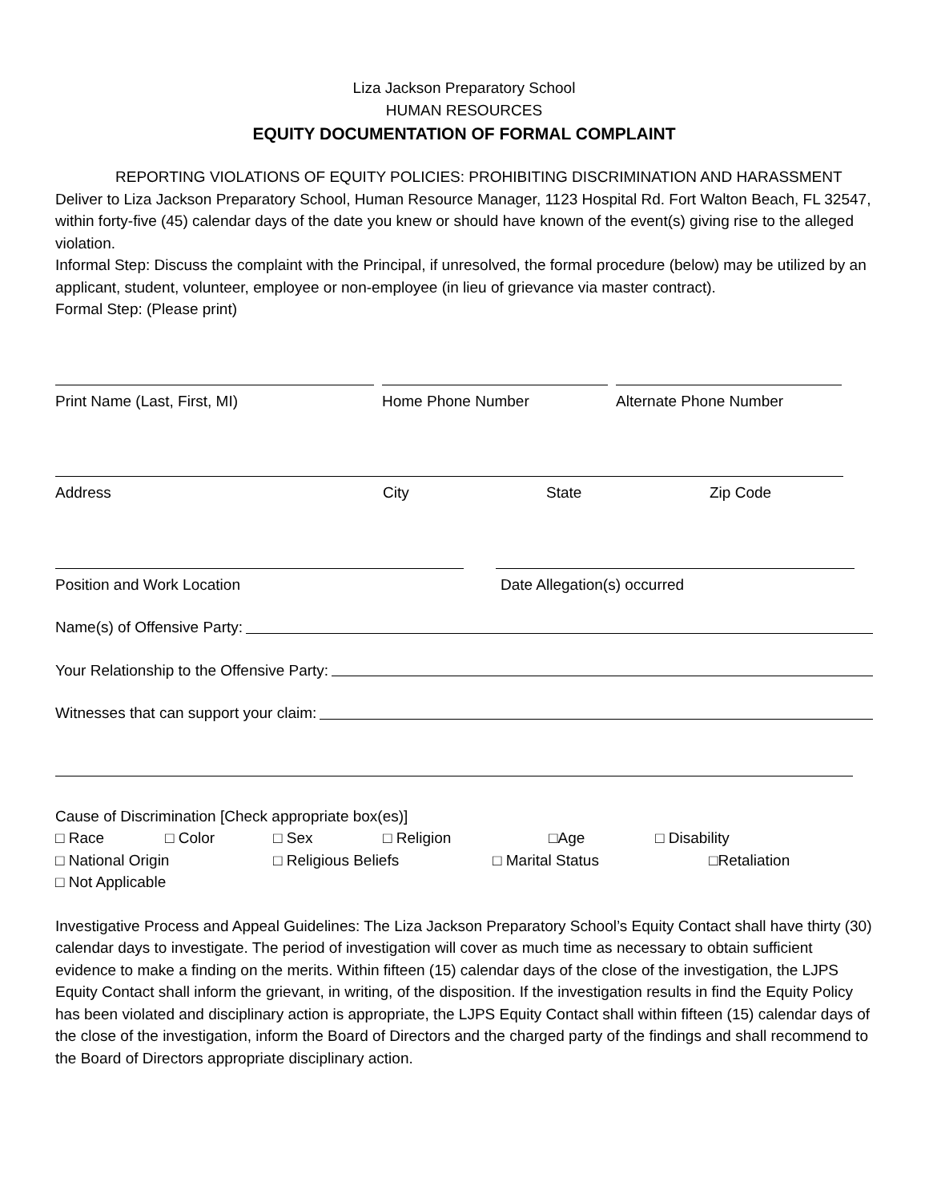Liza Jackson Preparatory School
HUMAN RESOURCES
EQUITY DOCUMENTATION OF FORMAL COMPLAINT
REPORTING VIOLATIONS OF EQUITY POLICIES: PROHIBITING DISCRIMINATION AND HARASSMENT
Deliver to Liza Jackson Preparatory School, Human Resource Manager, 1123 Hospital Rd. Fort Walton Beach, FL 32547, within forty-five (45) calendar days of the date you knew or should have known of the event(s) giving rise to the alleged violation.
Informal Step: Discuss the complaint with the Principal, if unresolved, the formal procedure (below) may be utilized by an applicant, student, volunteer, employee or non-employee (in lieu of grievance via master contract).
Formal Step: (Please print)
Print Name (Last, First, MI) Home Phone Number Alternate Phone Number
Address City State Zip Code
Position and Work Location Date Allegation(s) occurred
Name(s) of Offensive Party:
Your Relationship to the Offensive Party:
Witnesses that can support your claim:
Cause of Discrimination [Check appropriate box(es)]
□ Race □ Color □ Sex □ Religion □Age □ Disability
□ National Origin □ Religious Beliefs □ Marital Status □Retaliation
□ Not Applicable
Investigative Process and Appeal Guidelines: The Liza Jackson Preparatory School’s Equity Contact shall have thirty (30) calendar days to investigate. The period of investigation will cover as much time as necessary to obtain sufficient evidence to make a finding on the merits. Within fifteen (15) calendar days of the close of the investigation, the LJPS Equity Contact shall inform the grievant, in writing, of the disposition. If the investigation results in find the Equity Policy has been violated and disciplinary action is appropriate, the LJPS Equity Contact shall within fifteen (15) calendar days of the close of the investigation, inform the Board of Directors and the charged party of the findings and shall recommend to the Board of Directors appropriate disciplinary action.